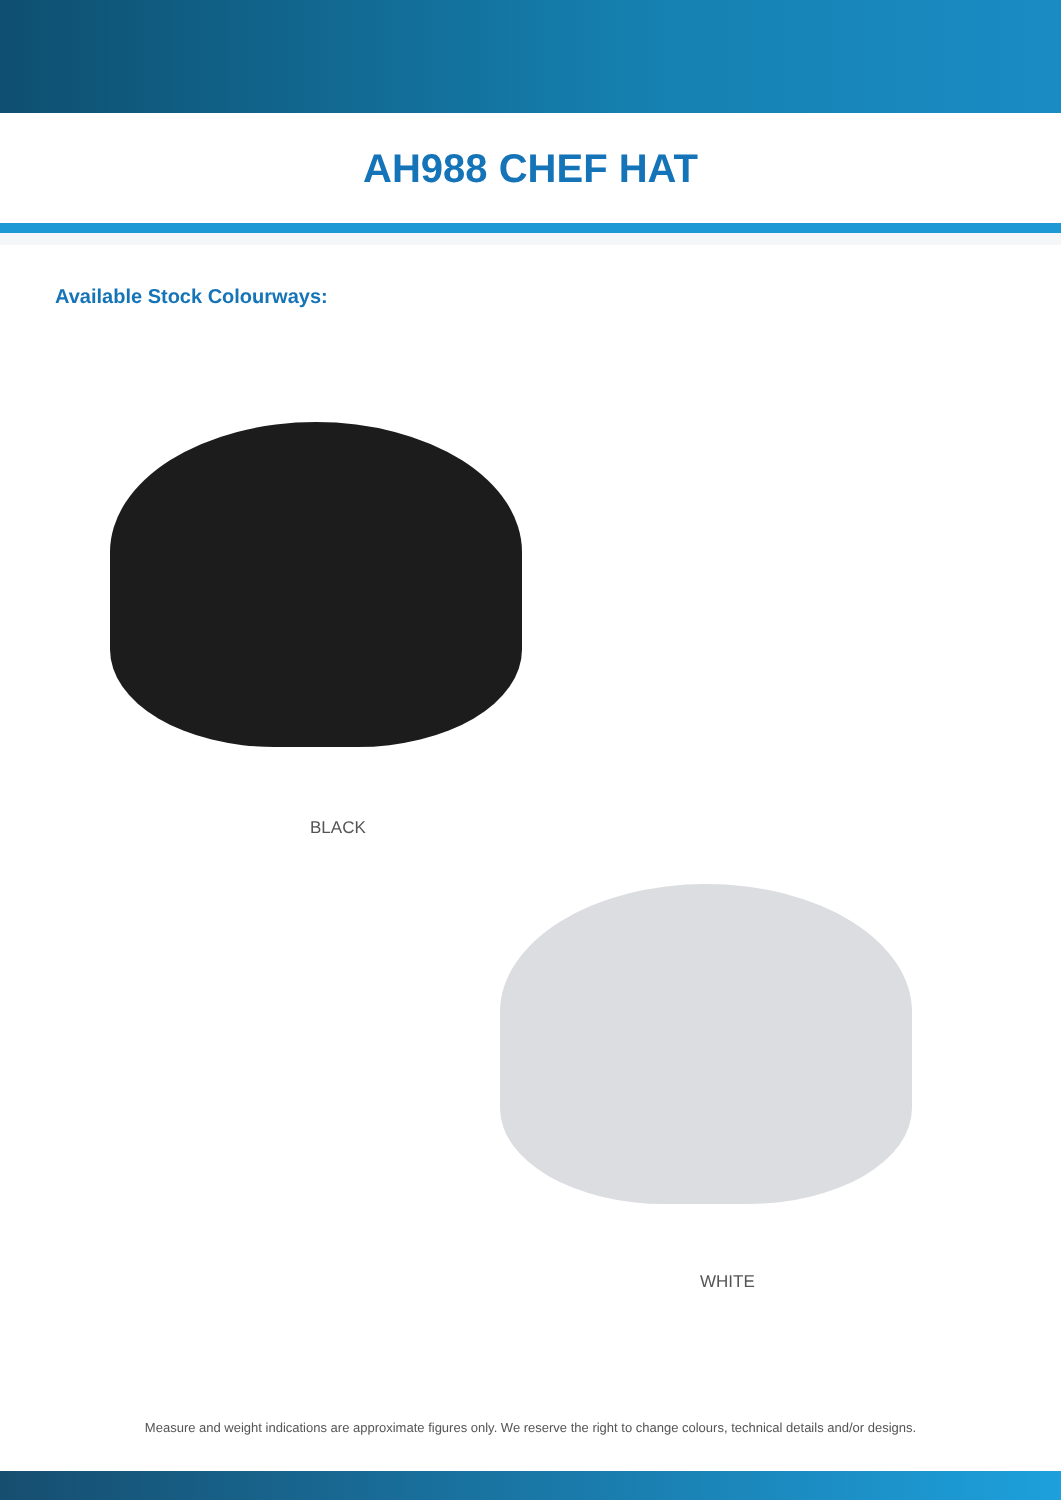AH988 CHEF HAT
Available Stock Colourways:
BLACK
WHITE
Measure and weight indications are approximate figures only. We reserve the right to change colours, technical details and/or designs.